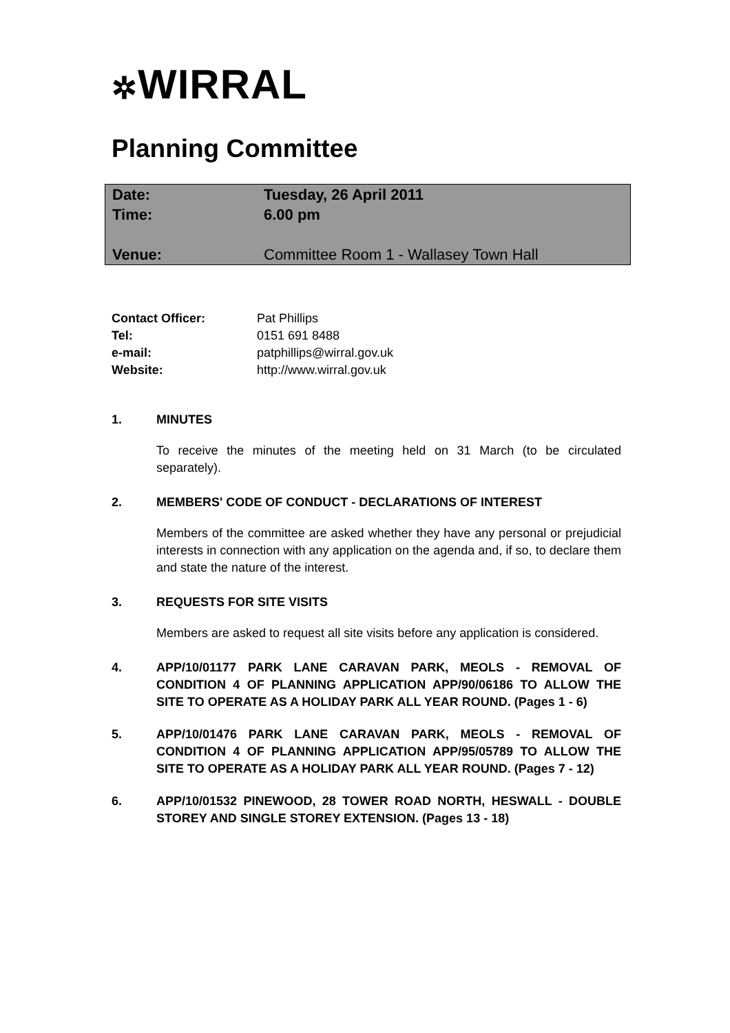✲WIRRAL
Planning Committee
| Date: | Tuesday, 26 April 2011 |
| Time: | 6.00 pm |
| Venue: | Committee Room 1 - Wallasey Town Hall |
| Contact Officer: | Pat Phillips |
| Tel: | 0151 691 8488 |
| e-mail: | patphillips@wirral.gov.uk |
| Website: | http://www.wirral.gov.uk |
1. MINUTES
To receive the minutes of the meeting held on 31 March (to be circulated separately).
2. MEMBERS' CODE OF CONDUCT - DECLARATIONS OF INTEREST
Members of the committee are asked whether they have any personal or prejudicial interests in connection with any application on the agenda and, if so, to declare them and state the nature of the interest.
3. REQUESTS FOR SITE VISITS
Members are asked to request all site visits before any application is considered.
4. APP/10/01177 PARK LANE CARAVAN PARK, MEOLS - REMOVAL OF CONDITION 4 OF PLANNING APPLICATION APP/90/06186 TO ALLOW THE SITE TO OPERATE AS A HOLIDAY PARK ALL YEAR ROUND. (Pages 1 - 6)
5. APP/10/01476 PARK LANE CARAVAN PARK, MEOLS - REMOVAL OF CONDITION 4 OF PLANNING APPLICATION APP/95/05789 TO ALLOW THE SITE TO OPERATE AS A HOLIDAY PARK ALL YEAR ROUND. (Pages 7 - 12)
6. APP/10/01532 PINEWOOD, 28 TOWER ROAD NORTH, HESWALL - DOUBLE STOREY AND SINGLE STOREY EXTENSION. (Pages 13 - 18)